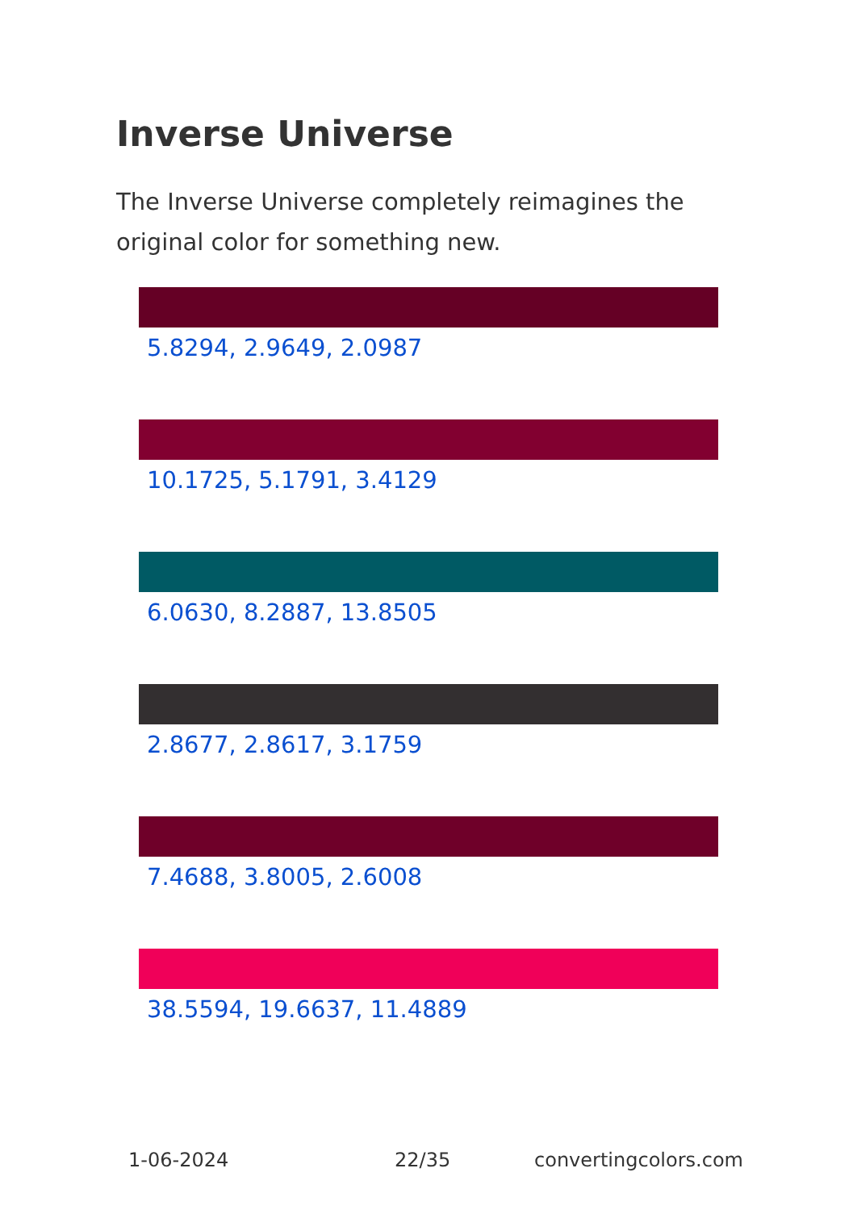Inverse Universe
The Inverse Universe completely reimagines the original color for something new.
5.8294, 2.9649, 2.0987
10.1725, 5.1791, 3.4129
6.0630, 8.2887, 13.8505
2.8677, 2.8617, 3.1759
7.4688, 3.8005, 2.6008
38.5594, 19.6637, 11.4889
1-06-2024 22/35 convertingcolors.com